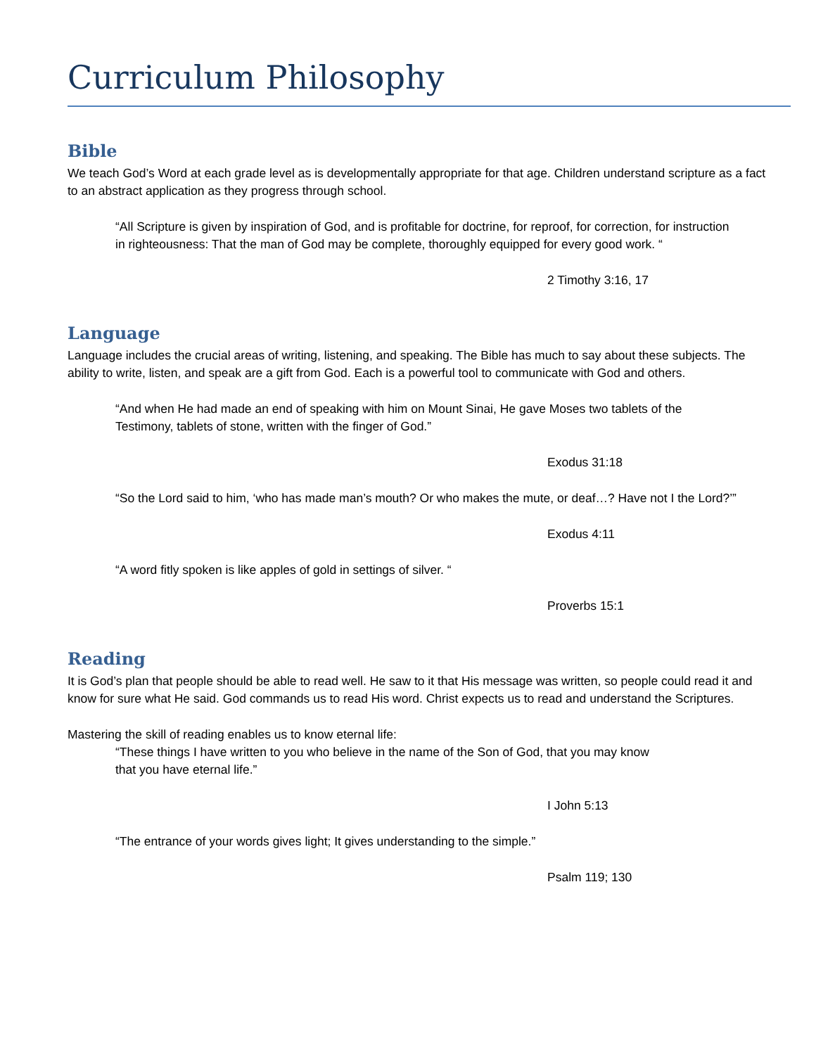Curriculum Philosophy
Bible
We teach God’s Word at each grade level as is developmentally appropriate for that age. Children understand scripture as a fact to an abstract application as they progress through school.
“All Scripture is given by inspiration of God, and is profitable for doctrine, for reproof, for correction, for instruction in righteousness: That the man of God may be complete, thoroughly equipped for every good work. “
2 Timothy 3:16, 17
Language
Language includes the crucial areas of writing, listening, and speaking. The Bible has much to say about these subjects. The ability to write, listen, and speak are a gift from God. Each is a powerful tool to communicate with God and others.
“And when He had made an end of speaking with him on Mount Sinai, He gave Moses two tablets of the Testimony, tablets of stone, written with the finger of God.”
Exodus 31:18
“So the Lord said to him, ‘who has made man’s mouth? Or who makes the mute, or deaf…? Have not I the Lord?’”
Exodus 4:11
“A word fitly spoken is like apples of gold in settings of silver. “
Proverbs 15:1
Reading
It is God’s plan that people should be able to read well. He saw to it that His message was written, so people could read it and know for sure what He said. God commands us to read His word. Christ expects us to read and understand the Scriptures.
Mastering the skill of reading enables us to know eternal life:
“These things I have written to you who believe in the name of the Son of God, that you may know that you have eternal life.”
I John 5:13
“The entrance of your words gives light; It gives understanding to the simple.”
Psalm 119; 130